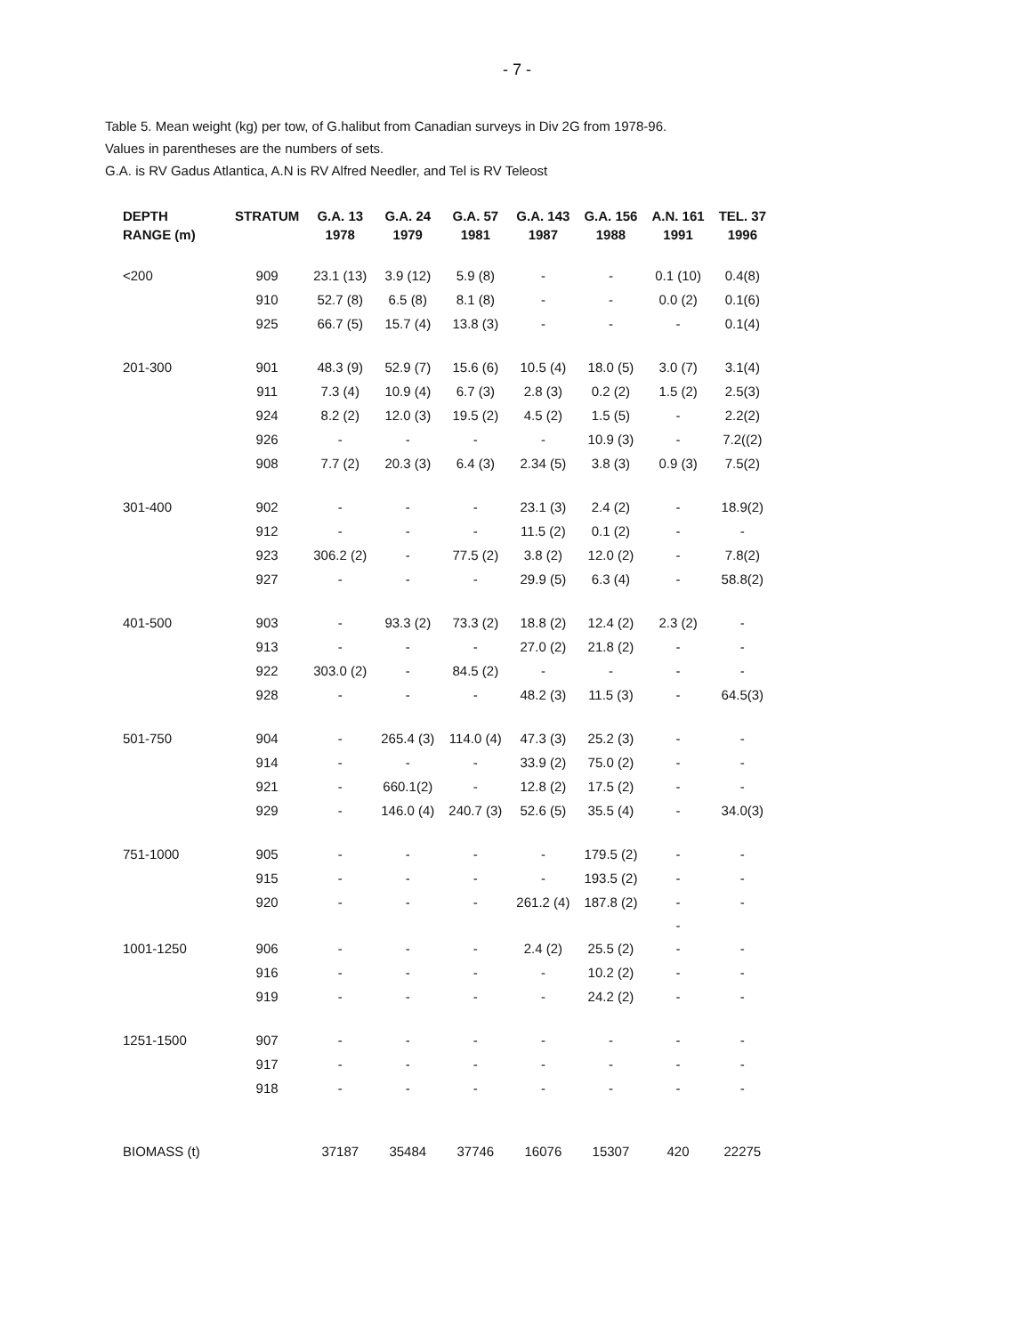- 7 -
Table 5. Mean weight (kg) per tow, of G.halibut from Canadian surveys in Div 2G from 1978-96.
Values in parentheses are the numbers of sets.
G.A. is RV Gadus Atlantica, A.N is RV Alfred Needler, and Tel is RV Teleost
| DEPTH | STRATUM | G.A. 13 | G.A. 24 | G.A. 57 | G.A. 143 | G.A. 156 | A.N. 161 | TEL. 37 |
| --- | --- | --- | --- | --- | --- | --- | --- | --- |
| RANGE (m) | | 1978 | 1979 | 1981 | 1987 | 1988 | 1991 | 1996 |
| <200 | 909 | 23.1 (13) | 3.9 (12) | 5.9 (8) | - | - | 0.1 (10) | 0.4(8) |
| | 910 | 52.7 (8) | 6.5 (8) | 8.1 (8) | - | - | 0.0 (2) | 0.1(6) |
| | 925 | 66.7 (5) | 15.7 (4) | 13.8 (3) | - | - | - | 0.1(4) |
| 201-300 | 901 | 48.3 (9) | 52.9 (7) | 15.6 (6) | 10.5 (4) | 18.0 (5) | 3.0 (7) | 3.1(4) |
| | 911 | 7.3 (4) | 10.9 (4) | 6.7 (3) | 2.8 (3) | 0.2 (2) | 1.5 (2) | 2.5(3) |
| | 924 | 8.2 (2) | 12.0 (3) | 19.5 (2) | 4.5 (2) | 1.5 (5) | - | 2.2(2) |
| | 926 | - | - | - | - | 10.9 (3) | - | 7.2((2) |
| | 908 | 7.7 (2) | 20.3 (3) | 6.4 (3) | 2.34 (5) | 3.8 (3) | 0.9 (3) | 7.5(2) |
| 301-400 | 902 | - | - | - | 23.1 (3) | 2.4 (2) | - | 18.9(2) |
| | 912 | - | - | - | 11.5 (2) | 0.1 (2) | - | - |
| | 923 | 306.2 (2) | - | 77.5 (2) | 3.8 (2) | 12.0 (2) | - | 7.8(2) |
| | 927 | - | - | - | 29.9 (5) | 6.3 (4) | - | 58.8(2) |
| 401-500 | 903 | - | 93.3 (2) | 73.3 (2) | 18.8 (2) | 12.4 (2) | 2.3 (2) | - |
| | 913 | - | - | - | 27.0 (2) | 21.8 (2) | - | - |
| | 922 | 303.0 (2) | - | 84.5 (2) | - | - | - | - |
| | 928 | - | - | - | 48.2 (3) | 11.5 (3) | - | 64.5(3) |
| 501-750 | 904 | - | 265.4 (3) | 114.0 (4) | 47.3 (3) | 25.2 (3) | - | - |
| | 914 | - | - | - | 33.9 (2) | 75.0 (2) | - | - |
| | 921 | - | 660.1(2) | - | 12.8 (2) | 17.5 (2) | - | - |
| | 929 | - | 146.0 (4) | 240.7 (3) | 52.6 (5) | 35.5 (4) | - | 34.0(3) |
| 751-1000 | 905 | - | - | - | - | 179.5 (2) | - | - |
| | 915 | - | - | - | - | 193.5 (2) | - | - |
| | 920 | - | - | - | 261.2 (4) | 187.8 (2) | - | - |
| | | | | | | | - | |
| 1001-1250 | 906 | - | - | - | 2.4 (2) | 25.5 (2) | - | - |
| | 916 | - | - | - | - | 10.2 (2) | - | - |
| | 919 | - | - | - | - | 24.2 (2) | - | - |
| 1251-1500 | 907 | - | - | - | - | - | - | - |
| | 917 | - | - | - | - | - | - | - |
| | 918 | - | - | - | - | - | - | - |
| BIOMASS (t) | | 37187 | 35484 | 37746 | 16076 | 15307 | 420 | 22275 |